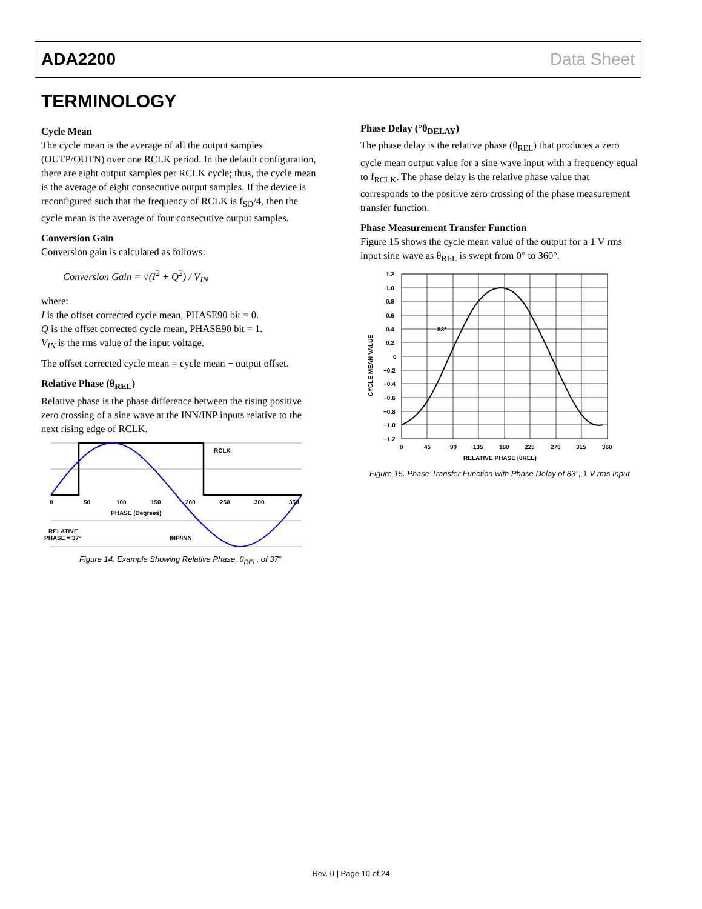ADA2200 Data Sheet
TERMINOLOGY
Cycle Mean
The cycle mean is the average of all the output samples (OUTP/OUTN) over one RCLK period. In the default configuration, there are eight output samples per RCLK cycle; thus, the cycle mean is the average of eight consecutive output samples. If the device is reconfigured such that the frequency of RCLK is f<sub>SO</sub>/4, then the cycle mean is the average of four consecutive output samples.
Conversion Gain
Conversion gain is calculated as follows:
Conversion Gain = √(I<sup>2</sup> + Q<sup>2</sup>) / V<sub>IN</sub>
where:
I is the offset corrected cycle mean, PHASE90 bit = 0.
Q is the offset corrected cycle mean, PHASE90 bit = 1.
V<sub>IN</sub> is the rms value of the input voltage.
The offset corrected cycle mean = cycle mean − output offset.
Relative Phase (θ<sub>REL</sub>)
Relative phase is the phase difference between the rising positive zero crossing of a sine wave at the INN/INP inputs relative to the next rising edge of RCLK.
0
50
100
150
200
250
300
350
PHASE (Degrees)
RCLK
RELATIVE
PHASE = 37°
INP/INN
Figure 14. Example Showing Relative Phase, θ<sub>REL</sub>, of 37°
Phase Delay (°θ<sub>DELAY</sub>)
The phase delay is the relative phase (θ<sub>REL</sub>) that produces a zero cycle mean output value for a sine wave input with a frequency equal to f<sub>RCLK</sub>. The phase delay is the relative phase value that corresponds to the positive zero crossing of the phase measurement transfer function.
Phase Measurement Transfer Function
Figure 15 shows the cycle mean value of the output for a 1 V rms input sine wave as θ<sub>REL</sub> is swept from 0° to 360°.
1.2
1.0
0.8
0.6
0.4
0.2
0
−0.2
−0.4
−0.6
−0.8
−1.0
−1.2
0
45
90
135
180
225
270
315
360
83°
RELATIVE PHASE (θREL)
CYCLE MEAN VALUE
Figure 15. Phase Transfer Function with Phase Delay of 83°, 1 V rms Input
Rev. 0 | Page 10 of 24